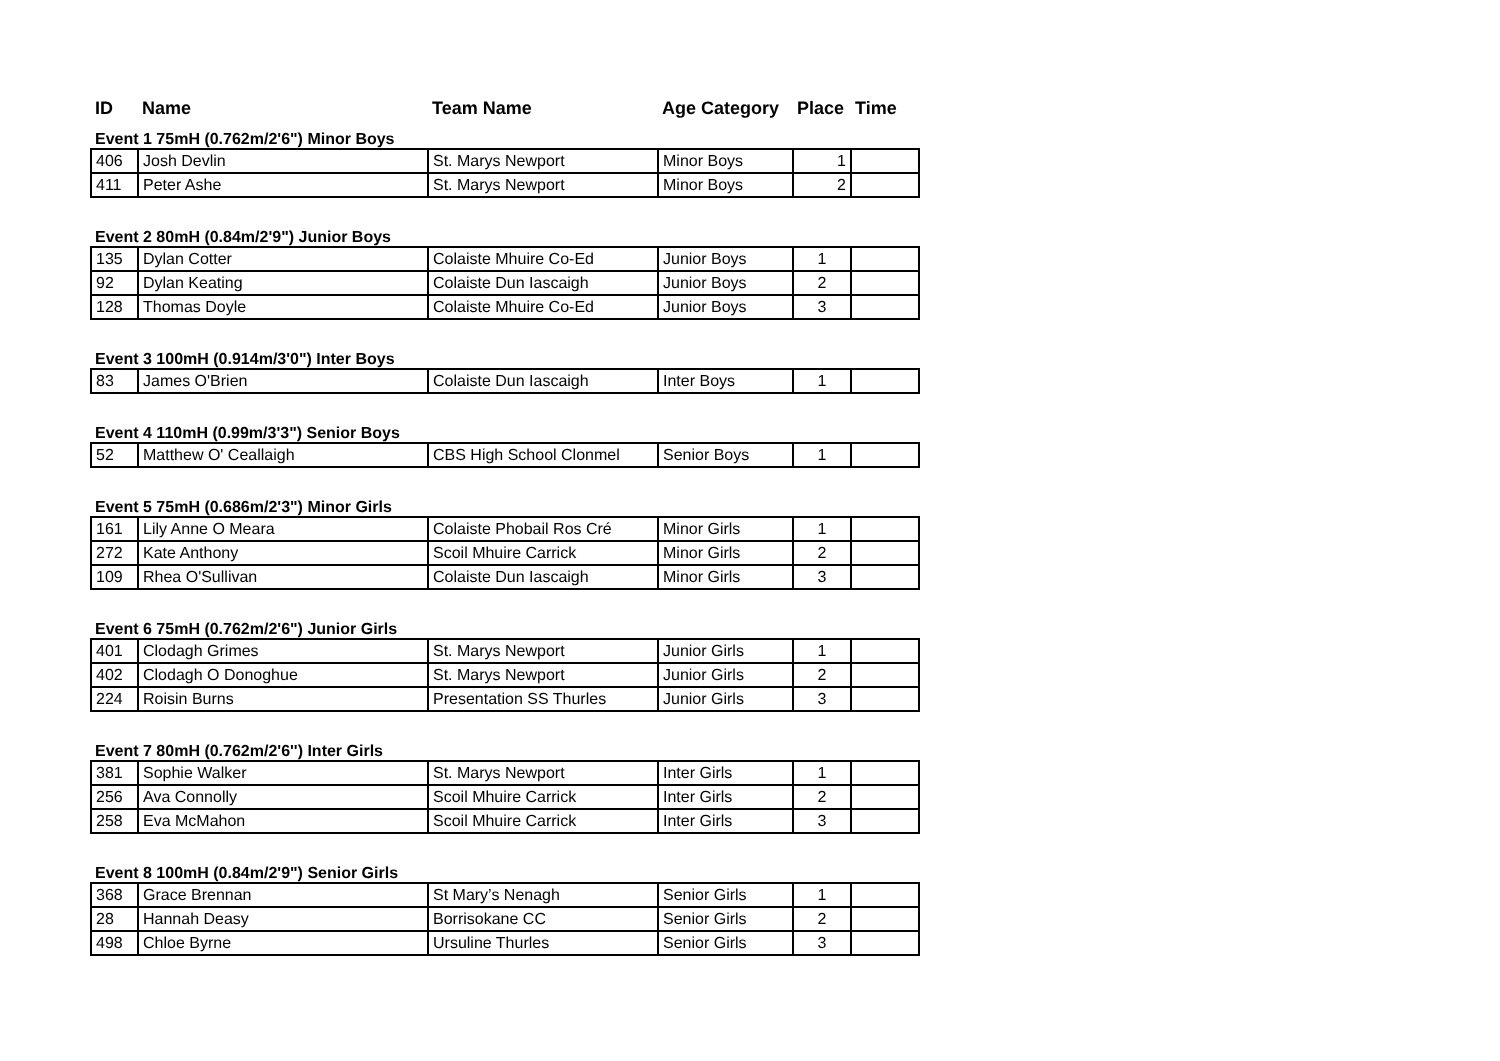| ID | Name | Team Name | Age Category | Place | Time |
| --- | --- | --- | --- | --- | --- |
| Event 1 75mH (0.762m/2'6") Minor Boys | | | | | |
| 406 | Josh Devlin | St. Marys Newport | Minor Boys | 1 | |
| 411 | Peter Ashe | St. Marys Newport | Minor Boys | 2 | |
| Event 2 80mH (0.84m/2'9") Junior Boys | | | | | |
| 135 | Dylan Cotter | Colaiste Mhuire Co-Ed | Junior Boys | 1 | |
| 92 | Dylan Keating | Colaiste Dun Iascaigh | Junior Boys | 2 | |
| 128 | Thomas Doyle | Colaiste Mhuire Co-Ed | Junior Boys | 3 | |
| Event 3 100mH (0.914m/3'0") Inter Boys | | | | | |
| 83 | James O'Brien | Colaiste Dun Iascaigh | Inter Boys | 1 | |
| Event 4 110mH (0.99m/3'3") Senior Boys | | | | | |
| 52 | Matthew O' Ceallaigh | CBS High School Clonmel | Senior Boys | 1 | |
| Event 5 75mH (0.686m/2'3") Minor Girls | | | | | |
| 161 | Lily Anne O Meara | Colaiste Phobail Ros Cré | Minor Girls | 1 | |
| 272 | Kate Anthony | Scoil Mhuire Carrick | Minor Girls | 2 | |
| 109 | Rhea O'Sullivan | Colaiste Dun Iascaigh | Minor Girls | 3 | |
| Event 6 75mH (0.762m/2'6") Junior Girls | | | | | |
| 401 | Clodagh Grimes | St. Marys Newport | Junior Girls | 1 | |
| 402 | Clodagh O Donoghue | St. Marys Newport | Junior Girls | 2 | |
| 224 | Roisin Burns | Presentation SS Thurles | Junior Girls | 3 | |
| Event 7 80mH (0.762m/2'6'') Inter Girls | | | | | |
| 381 | Sophie Walker | St. Marys Newport | Inter Girls | 1 | |
| 256 | Ava Connolly | Scoil Mhuire Carrick | Inter Girls | 2 | |
| 258 | Eva McMahon | Scoil Mhuire Carrick | Inter Girls | 3 | |
| Event 8 100mH (0.84m/2'9") Senior Girls | | | | | |
| 368 | Grace Brennan | St Mary’s Nenagh | Senior Girls | 1 | |
| 28 | Hannah Deasy | Borrisokane CC | Senior Girls | 2 | |
| 498 | Chloe Byrne | Ursuline Thurles | Senior Girls | 3 | |